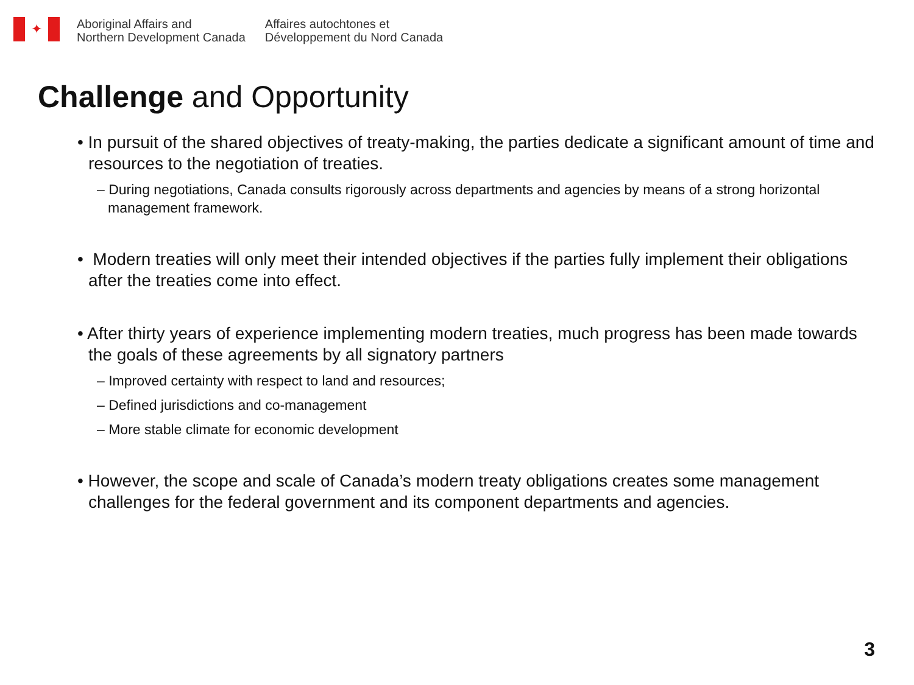✦
Aboriginal Affairs and
Northern Development Canada
Affaires autochtones et
Développement du Nord Canada
Challenge and Opportunity
• In pursuit of the shared objectives of treaty-making, the parties dedicate a significant amount of time and resources to the negotiation of treaties.
– During negotiations, Canada consults rigorously across departments and agencies by means of a strong horizontal management framework.
• Modern treaties will only meet their intended objectives if the parties fully implement their obligations after the treaties come into effect.
• After thirty years of experience implementing modern treaties, much progress has been made towards the goals of these agreements by all signatory partners
– Improved certainty with respect to land and resources;
– Defined jurisdictions and co-management
– More stable climate for economic development
• However, the scope and scale of Canada’s modern treaty obligations creates some management challenges for the federal government and its component departments and agencies.
3